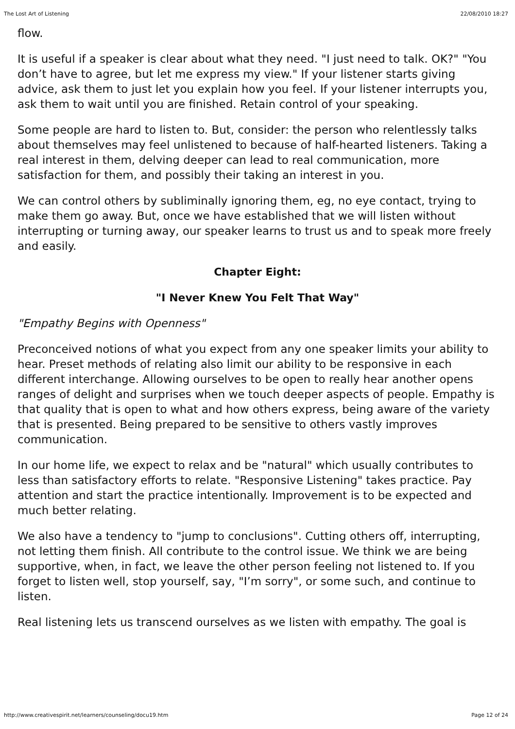The Lost Art of Listening 22/08/2010 18:27
flow.
It is useful if a speaker is clear about what they need. "I just need to talk. OK?" "You don’t have to agree, but let me express my view." If your listener starts giving advice, ask them to just let you explain how you feel. If your listener interrupts you, ask them to wait until you are finished. Retain control of your speaking.
Some people are hard to listen to. But, consider: the person who relentlessly talks about themselves may feel unlistened to because of half-hearted listeners. Taking a real interest in them, delving deeper can lead to real communication, more satisfaction for them, and possibly their taking an interest in you.
We can control others by subliminally ignoring them, eg, no eye contact, trying to make them go away. But, once we have established that we will listen without interrupting or turning away, our speaker learns to trust us and to speak more freely and easily.
Chapter Eight:
"I Never Knew You Felt That Way"
"Empathy Begins with Openness"
Preconceived notions of what you expect from any one speaker limits your ability to hear. Preset methods of relating also limit our ability to be responsive in each different interchange. Allowing ourselves to be open to really hear another opens ranges of delight and surprises when we touch deeper aspects of people. Empathy is that quality that is open to what and how others express, being aware of the variety that is presented. Being prepared to be sensitive to others vastly improves communication.
In our home life, we expect to relax and be "natural" which usually contributes to less than satisfactory efforts to relate. "Responsive Listening" takes practice. Pay attention and start the practice intentionally. Improvement is to be expected and much better relating.
We also have a tendency to "jump to conclusions". Cutting others off, interrupting, not letting them finish. All contribute to the control issue. We think we are being supportive, when, in fact, we leave the other person feeling not listened to. If you forget to listen well, stop yourself, say, "I’m sorry", or some such, and continue to listen.
Real listening lets us transcend ourselves as we listen with empathy. The goal is
http://www.creativespirit.net/learners/counseling/docu19.htm Page 12 of 24